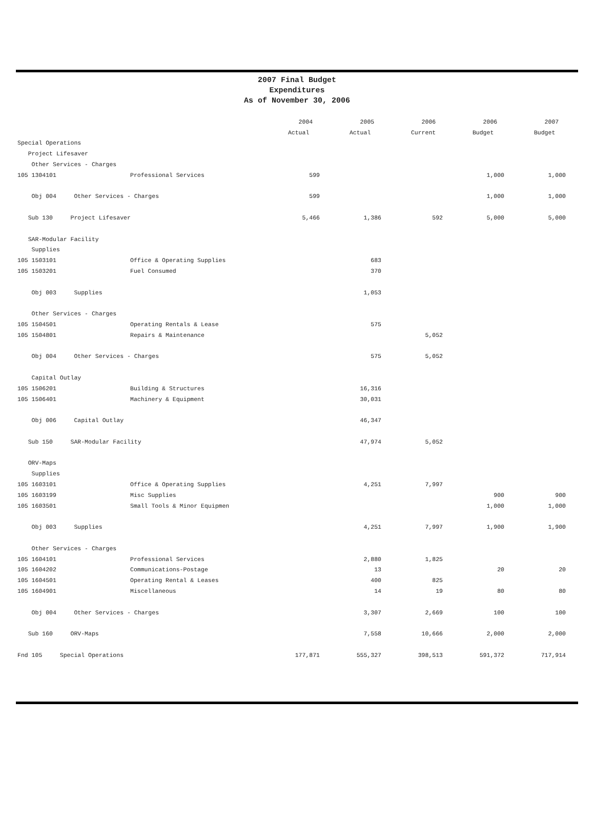2007 Final Budget
Expenditures
As of November 30, 2006
| | | 2004 | 2005 | 2006 | 2006 | 2007 |
| --- | --- | --- | --- | --- | --- | --- |
| | | Actual | Actual | Current | Budget | Budget |
| Special Operations | | | | | | |
| Project Lifesaver | | | | | | |
| Other Services - Charges | | | | | | |
| 105 1304101 | Professional Services | 599 | | | 1,000 | 1,000 |
| Obj 004 Other Services - Charges | | 599 | | | 1,000 | 1,000 |
| Sub 130 Project Lifesaver | | 5,466 | 1,386 | 592 | 5,000 | 5,000 |
| SAR-Modular Facility | | | | | | |
| Supplies | | | | | | |
| 105 1503101 | Office & Operating Supplies | | 683 | | | |
| 105 1503201 | Fuel Consumed | | 370 | | | |
| Obj 003 Supplies | | | 1,053 | | | |
| Other Services - Charges | | | | | | |
| 105 1504501 | Operating Rentals & Lease | | 575 | | | |
| 105 1504801 | Repairs & Maintenance | | | 5,052 | | |
| Obj 004 Other Services - Charges | | | 575 | 5,052 | | |
| Capital Outlay | | | | | | |
| 105 1506201 | Building & Structures | | 16,316 | | | |
| 105 1506401 | Machinery & Equipment | | 30,031 | | | |
| Obj 006 Capital Outlay | | | 46,347 | | | |
| Sub 150 SAR-Modular Facility | | | 47,974 | 5,052 | | |
| ORV-Maps | | | | | | |
| Supplies | | | | | | |
| 105 1603101 | Office & Operating Supplies | | 4,251 | 7,997 | | |
| 105 1603199 | Misc Supplies | | | | 900 | 900 |
| 105 1603501 | Small Tools & Minor Equipmen | | | | 1,000 | 1,000 |
| Obj 003 Supplies | | | 4,251 | 7,997 | 1,900 | 1,900 |
| Other Services - Charges | | | | | | |
| 105 1604101 | Professional Services | | 2,880 | 1,825 | | |
| 105 1604202 | Communications-Postage | | 13 | | 20 | 20 |
| 105 1604501 | Operating Rental & Leases | | 400 | 825 | | |
| 105 1604901 | Miscellaneous | | 14 | 19 | 80 | 80 |
| Obj 004 Other Services - Charges | | | 3,307 | 2,669 | 100 | 100 |
| Sub 160 ORV-Maps | | | 7,558 | 10,666 | 2,000 | 2,000 |
| Fnd 105 Special Operations | | 177,871 | 555,327 | 398,513 | 591,372 | 717,914 |